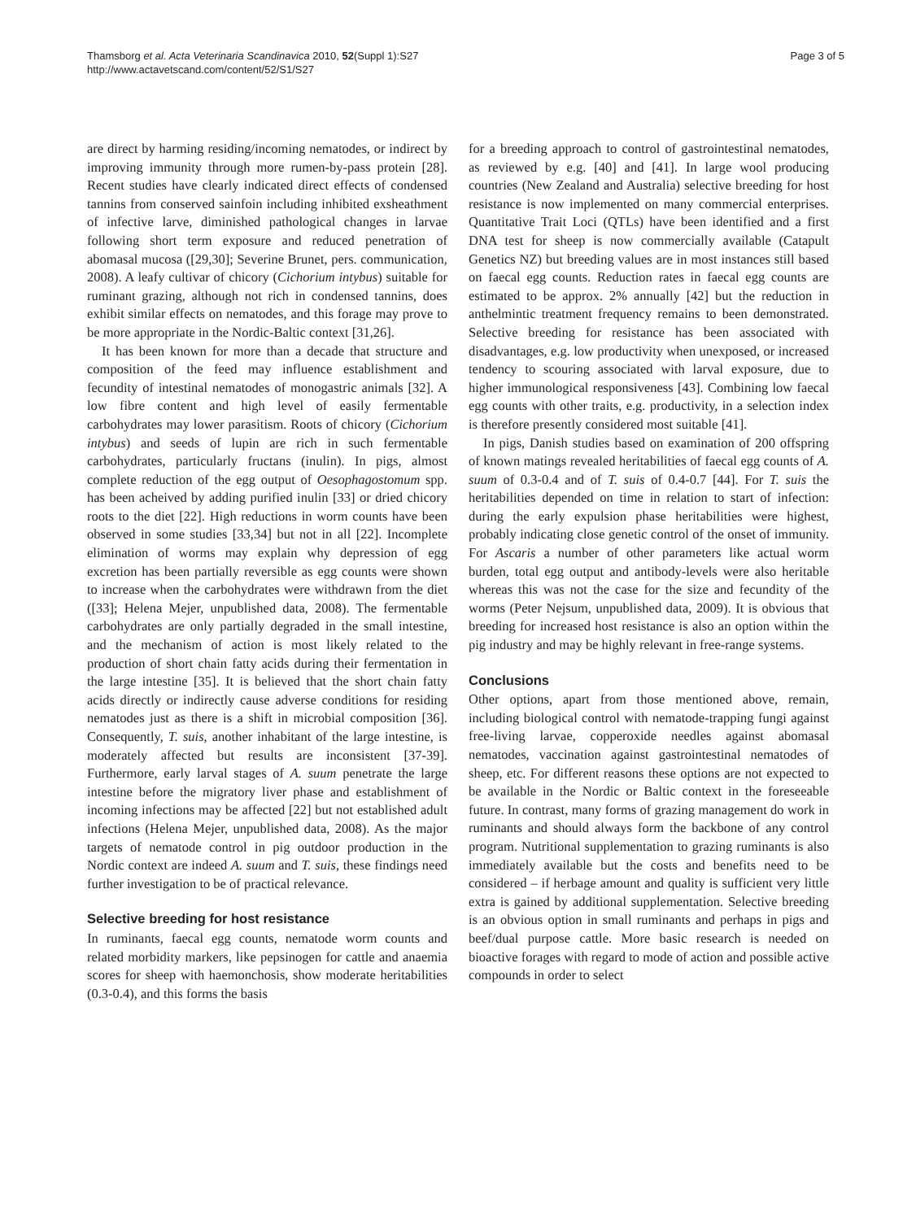Thamsborg et al. Acta Veterinaria Scandinavica 2010, 52(Suppl 1):S27
http://www.actavetscand.com/content/52/S1/S27
Page 3 of 5
are direct by harming residing/incoming nematodes, or indirect by improving immunity through more rumen-by-pass protein [28]. Recent studies have clearly indicated direct effects of condensed tannins from conserved sainfoin including inhibited exsheathment of infective larve, diminished pathological changes in larvae following short term exposure and reduced penetration of abomasal mucosa ([29,30]; Severine Brunet, pers. communication, 2008). A leafy cultivar of chicory (Cichorium intybus) suitable for ruminant grazing, although not rich in condensed tannins, does exhibit similar effects on nematodes, and this forage may prove to be more appropriate in the Nordic-Baltic context [31,26].
It has been known for more than a decade that structure and composition of the feed may influence establishment and fecundity of intestinal nematodes of monogastric animals [32]. A low fibre content and high level of easily fermentable carbohydrates may lower parasitism. Roots of chicory (Cichorium intybus) and seeds of lupin are rich in such fermentable carbohydrates, particularly fructans (inulin). In pigs, almost complete reduction of the egg output of Oesophagostomum spp. has been acheived by adding purified inulin [33] or dried chicory roots to the diet [22]. High reductions in worm counts have been observed in some studies [33,34] but not in all [22]. Incomplete elimination of worms may explain why depression of egg excretion has been partially reversible as egg counts were shown to increase when the carbohydrates were withdrawn from the diet ([33]; Helena Mejer, unpublished data, 2008). The fermentable carbohydrates are only partially degraded in the small intestine, and the mechanism of action is most likely related to the production of short chain fatty acids during their fermentation in the large intestine [35]. It is believed that the short chain fatty acids directly or indirectly cause adverse conditions for residing nematodes just as there is a shift in microbial composition [36]. Consequently, T. suis, another inhabitant of the large intestine, is moderately affected but results are inconsistent [37-39]. Furthermore, early larval stages of A. suum penetrate the large intestine before the migratory liver phase and establishment of incoming infections may be affected [22] but not established adult infections (Helena Mejer, unpublished data, 2008). As the major targets of nematode control in pig outdoor production in the Nordic context are indeed A. suum and T. suis, these findings need further investigation to be of practical relevance.
Selective breeding for host resistance
In ruminants, faecal egg counts, nematode worm counts and related morbidity markers, like pepsinogen for cattle and anaemia scores for sheep with haemonchosis, show moderate heritabilities (0.3-0.4), and this forms the basis
for a breeding approach to control of gastrointestinal nematodes, as reviewed by e.g. [40] and [41]. In large wool producing countries (New Zealand and Australia) selective breeding for host resistance is now implemented on many commercial enterprises. Quantitative Trait Loci (QTLs) have been identified and a first DNA test for sheep is now commercially available (Catapult Genetics NZ) but breeding values are in most instances still based on faecal egg counts. Reduction rates in faecal egg counts are estimated to be approx. 2% annually [42] but the reduction in anthelmintic treatment frequency remains to been demonstrated. Selective breeding for resistance has been associated with disadvantages, e.g. low productivity when unexposed, or increased tendency to scouring associated with larval exposure, due to higher immunological responsiveness [43]. Combining low faecal egg counts with other traits, e.g. productivity, in a selection index is therefore presently considered most suitable [41].
In pigs, Danish studies based on examination of 200 offspring of known matings revealed heritabilities of faecal egg counts of A. suum of 0.3-0.4 and of T. suis of 0.4-0.7 [44]. For T. suis the heritabilities depended on time in relation to start of infection: during the early expulsion phase heritabilities were highest, probably indicating close genetic control of the onset of immunity. For Ascaris a number of other parameters like actual worm burden, total egg output and antibody-levels were also heritable whereas this was not the case for the size and fecundity of the worms (Peter Nejsum, unpublished data, 2009). It is obvious that breeding for increased host resistance is also an option within the pig industry and may be highly relevant in free-range systems.
Conclusions
Other options, apart from those mentioned above, remain, including biological control with nematode-trapping fungi against free-living larvae, copperoxide needles against abomasal nematodes, vaccination against gastrointestinal nematodes of sheep, etc. For different reasons these options are not expected to be available in the Nordic or Baltic context in the foreseeable future. In contrast, many forms of grazing management do work in ruminants and should always form the backbone of any control program. Nutritional supplementation to grazing ruminants is also immediately available but the costs and benefits need to be considered – if herbage amount and quality is sufficient very little extra is gained by additional supplementation. Selective breeding is an obvious option in small ruminants and perhaps in pigs and beef/dual purpose cattle. More basic research is needed on bioactive forages with regard to mode of action and possible active compounds in order to select